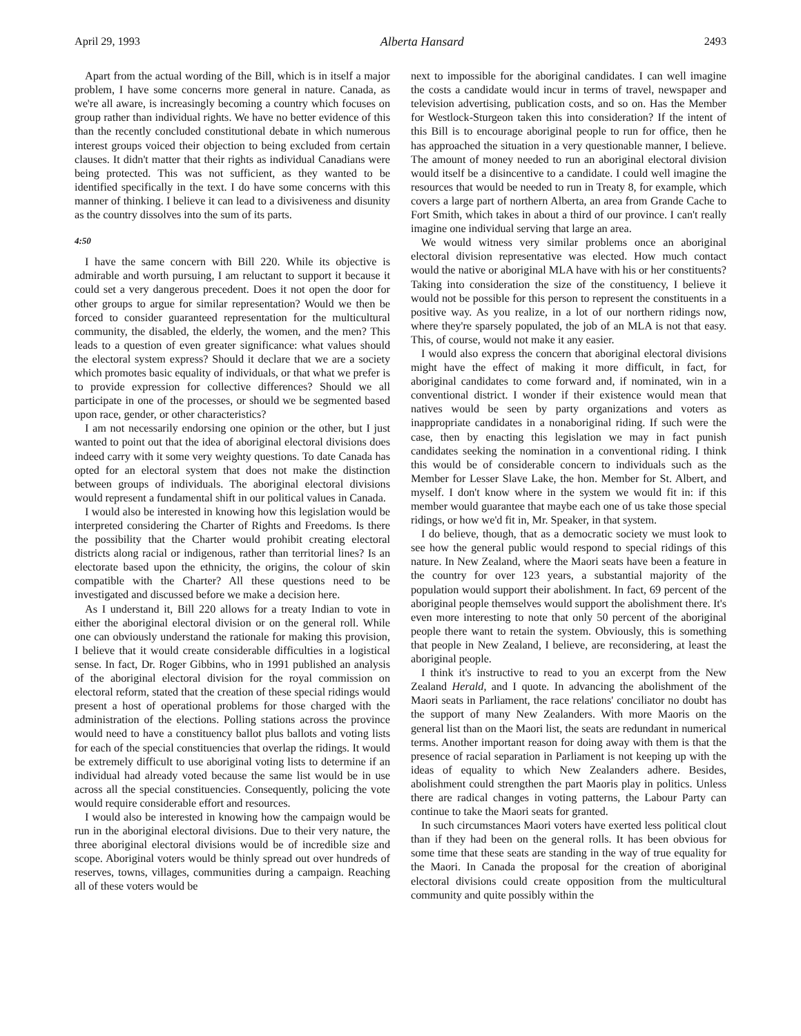April 29, 1993 Alberta Hansard 2493
Apart from the actual wording of the Bill, which is in itself a major problem, I have some concerns more general in nature. Canada, as we're all aware, is increasingly becoming a country which focuses on group rather than individual rights. We have no better evidence of this than the recently concluded constitutional debate in which numerous interest groups voiced their objection to being excluded from certain clauses. It didn't matter that their rights as individual Canadians were being protected. This was not sufficient, as they wanted to be identified specifically in the text. I do have some concerns with this manner of thinking. I believe it can lead to a divisiveness and disunity as the country dissolves into the sum of its parts.
4:50
I have the same concern with Bill 220. While its objective is admirable and worth pursuing, I am reluctant to support it because it could set a very dangerous precedent. Does it not open the door for other groups to argue for similar representation? Would we then be forced to consider guaranteed representation for the multicultural community, the disabled, the elderly, the women, and the men? This leads to a question of even greater significance: what values should the electoral system express? Should it declare that we are a society which promotes basic equality of individuals, or that what we prefer is to provide expression for collective differences? Should we all participate in one of the processes, or should we be segmented based upon race, gender, or other characteristics?
I am not necessarily endorsing one opinion or the other, but I just wanted to point out that the idea of aboriginal electoral divisions does indeed carry with it some very weighty questions. To date Canada has opted for an electoral system that does not make the distinction between groups of individuals. The aboriginal electoral divisions would represent a fundamental shift in our political values in Canada.
I would also be interested in knowing how this legislation would be interpreted considering the Charter of Rights and Freedoms. Is there the possibility that the Charter would prohibit creating electoral districts along racial or indigenous, rather than territorial lines? Is an electorate based upon the ethnicity, the origins, the colour of skin compatible with the Charter? All these questions need to be investigated and discussed before we make a decision here.
As I understand it, Bill 220 allows for a treaty Indian to vote in either the aboriginal electoral division or on the general roll. While one can obviously understand the rationale for making this provision, I believe that it would create considerable difficulties in a logistical sense. In fact, Dr. Roger Gibbins, who in 1991 published an analysis of the aboriginal electoral division for the royal commission on electoral reform, stated that the creation of these special ridings would present a host of operational problems for those charged with the administration of the elections. Polling stations across the province would need to have a constituency ballot plus ballots and voting lists for each of the special constituencies that overlap the ridings. It would be extremely difficult to use aboriginal voting lists to determine if an individual had already voted because the same list would be in use across all the special constituencies. Consequently, policing the vote would require considerable effort and resources.
I would also be interested in knowing how the campaign would be run in the aboriginal electoral divisions. Due to their very nature, the three aboriginal electoral divisions would be of incredible size and scope. Aboriginal voters would be thinly spread out over hundreds of reserves, towns, villages, communities during a campaign. Reaching all of these voters would be
next to impossible for the aboriginal candidates. I can well imagine the costs a candidate would incur in terms of travel, newspaper and television advertising, publication costs, and so on. Has the Member for Westlock-Sturgeon taken this into consideration? If the intent of this Bill is to encourage aboriginal people to run for office, then he has approached the situation in a very questionable manner, I believe. The amount of money needed to run an aboriginal electoral division would itself be a disincentive to a candidate. I could well imagine the resources that would be needed to run in Treaty 8, for example, which covers a large part of northern Alberta, an area from Grande Cache to Fort Smith, which takes in about a third of our province. I can't really imagine one individual serving that large an area.
We would witness very similar problems once an aboriginal electoral division representative was elected. How much contact would the native or aboriginal MLA have with his or her constituents? Taking into consideration the size of the constituency, I believe it would not be possible for this person to represent the constituents in a positive way. As you realize, in a lot of our northern ridings now, where they're sparsely populated, the job of an MLA is not that easy. This, of course, would not make it any easier.
I would also express the concern that aboriginal electoral divisions might have the effect of making it more difficult, in fact, for aboriginal candidates to come forward and, if nominated, win in a conventional district. I wonder if their existence would mean that natives would be seen by party organizations and voters as inappropriate candidates in a nonaboriginal riding. If such were the case, then by enacting this legislation we may in fact punish candidates seeking the nomination in a conventional riding. I think this would be of considerable concern to individuals such as the Member for Lesser Slave Lake, the hon. Member for St. Albert, and myself. I don't know where in the system we would fit in: if this member would guarantee that maybe each one of us take those special ridings, or how we'd fit in, Mr. Speaker, in that system.
I do believe, though, that as a democratic society we must look to see how the general public would respond to special ridings of this nature. In New Zealand, where the Maori seats have been a feature in the country for over 123 years, a substantial majority of the population would support their abolishment. In fact, 69 percent of the aboriginal people themselves would support the abolishment there. It's even more interesting to note that only 50 percent of the aboriginal people there want to retain the system. Obviously, this is something that people in New Zealand, I believe, are reconsidering, at least the aboriginal people.
I think it's instructive to read to you an excerpt from the New Zealand Herald, and I quote. In advancing the abolishment of the Maori seats in Parliament, the race relations' conciliator no doubt has the support of many New Zealanders. With more Maoris on the general list than on the Maori list, the seats are redundant in numerical terms. Another important reason for doing away with them is that the presence of racial separation in Parliament is not keeping up with the ideas of equality to which New Zealanders adhere. Besides, abolishment could strengthen the part Maoris play in politics. Unless there are radical changes in voting patterns, the Labour Party can continue to take the Maori seats for granted.
In such circumstances Maori voters have exerted less political clout than if they had been on the general rolls. It has been obvious for some time that these seats are standing in the way of true equality for the Maori. In Canada the proposal for the creation of aboriginal electoral divisions could create opposition from the multicultural community and quite possibly within the